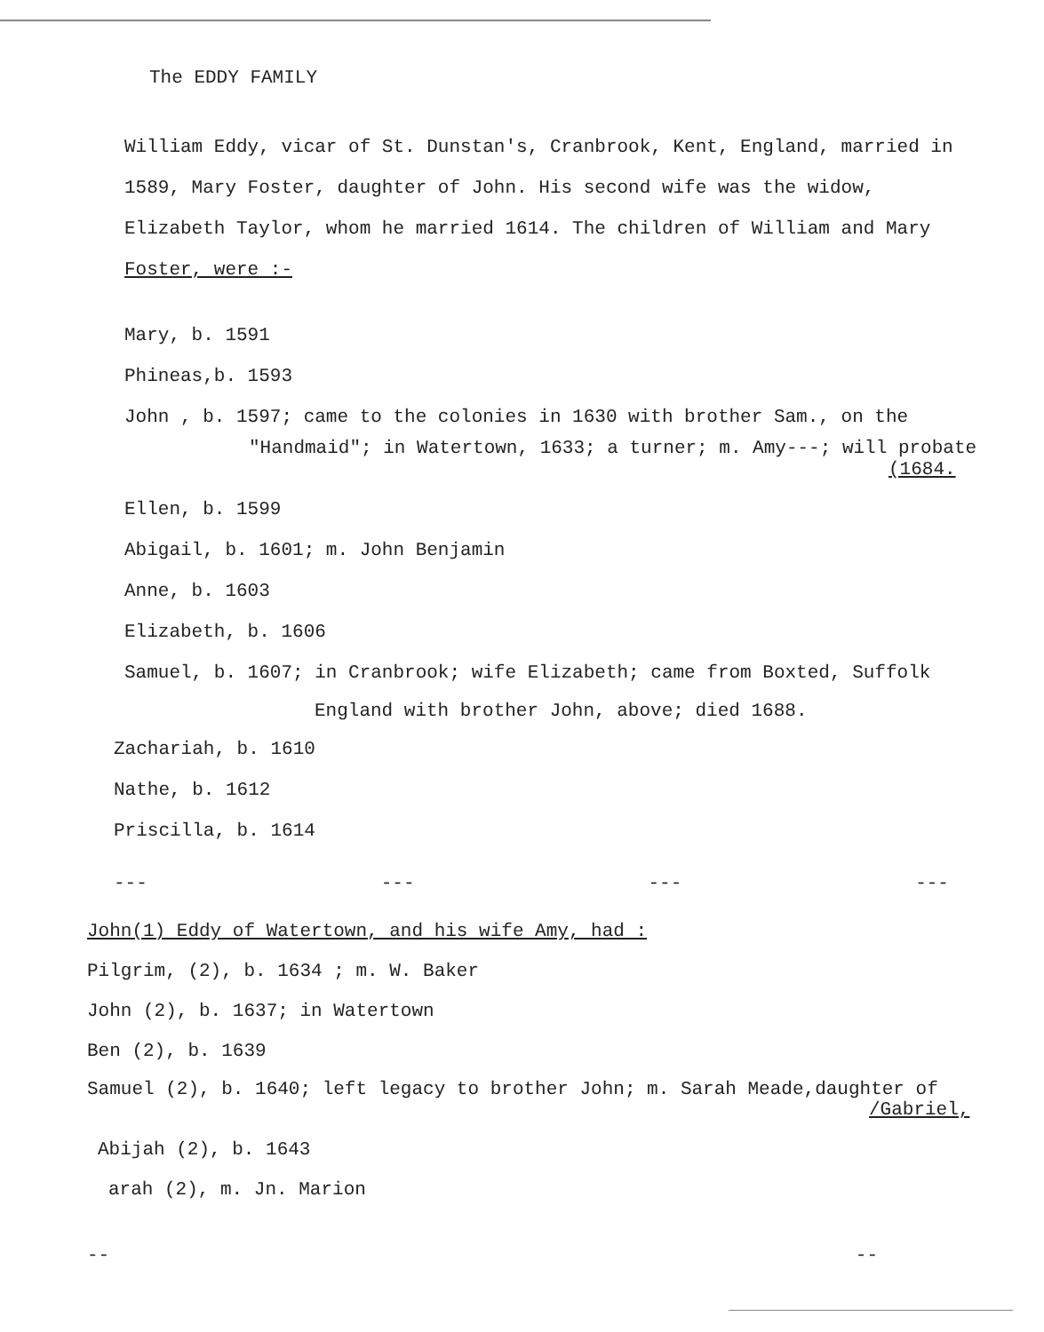The EDDY FAMILY
William Eddy, vicar of St. Dunstan's, Cranbrook, Kent, England, married in 1589, Mary Foster, daughter of John. His second wife was the widow, Elizabeth Taylor, whom he married 1614. The children of William and Mary Foster, were :-
Mary, b. 1591
Phineas,b. 1593
John , b. 1597; came to the colonies in 1630 with brother Sam., on the
"Handmaid"; in Watertown, 1633; a turner; m. Amy---; will probate
(1684.
Ellen, b. 1599
Abigail, b. 1601; m. John Benjamin
Anne, b. 1603
Elizabeth, b. 1606
Samuel, b. 1607; in Cranbrook; wife Elizabeth; came from Boxted, Suffolk
England with brother John, above; died 1688.
Zachariah, b. 1610
Nathe, b. 1612
Priscilla, b. 1614
--- --- --- ---
John(1) Eddy of Watertown, and his wife Amy, had :
Pilgrim, (2), b. 1634 ; m. W. Baker
John (2), b. 1637; in Watertown
Ben (2), b. 1639
Samuel (2), b. 1640; left legacy to brother John; m. Sarah Meade,daughter of
/Gabriel,
Abijah (2), b. 1643
arah (2), m. Jn. Marion
-- --